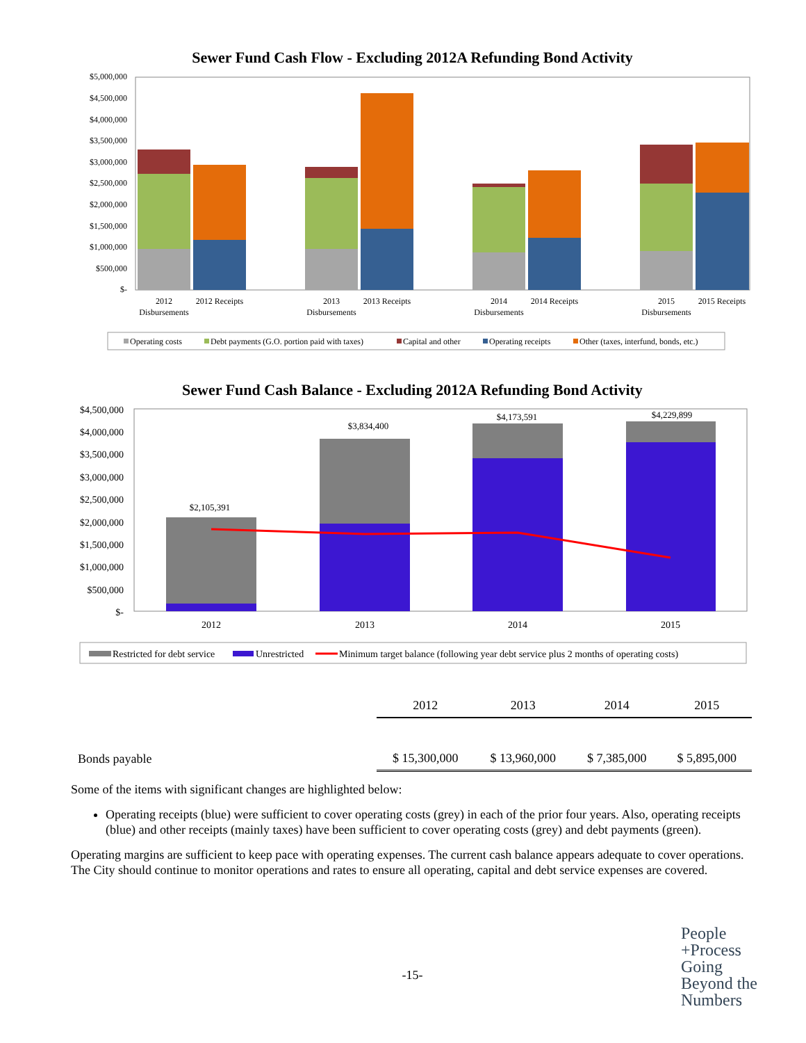Sewer Fund Cash Flow - Excluding 2012A Refunding Bond Activity
$5,000,000
$4,500,000
$4,000,000
$3,500,000
$3,000,000
$2,500,000
$2,000,000
$1,500,000
$1,000,000
$500,000
$-
2012
Disbursements
2012 Receipts
2013
Disbursements
2013 Receipts
2014
Disbursements
2014 Receipts
2015
Disbursements
2015 Receipts
Operating costs
Debt payments (G.O. portion paid with taxes)
Capital and other
Operating receipts
Other (taxes, interfund, bonds, etc.)
Sewer Fund Cash Balance - Excluding 2012A Refunding Bond Activity
$4,500,000
$4,000,000
$3,500,000
$3,000,000
$2,500,000
$2,000,000
$1,500,000
$1,000,000
$500,000
$-
$2,105,391
$3,834,400
$4,173,591
$4,229,899
2012
2013
2014
2015
Restricted for debt service
Unrestricted
Minimum target balance (following year debt service plus 2 months of operating costs)
| | 2012 | 2013 | 2014 | 2015 |
| Bonds payable | $ 15,300,000 | $ 13,960,000 | $ 7,385,000 | $ 5,895,000 |
Some of the items with significant changes are highlighted below:
Operating receipts (blue) were sufficient to cover operating costs (grey) in each of the prior four years. Also, operating receipts (blue) and other receipts (mainly taxes) have been sufficient to cover operating costs (grey) and debt payments (green).
Operating margins are sufficient to keep pace with operating expenses. The current cash balance appears adequate to cover operations. The City should continue to monitor operations and rates to ensure all operating, capital and debt service expenses are covered.
-15-
People
+Process
Going
Beyond the
Numbers